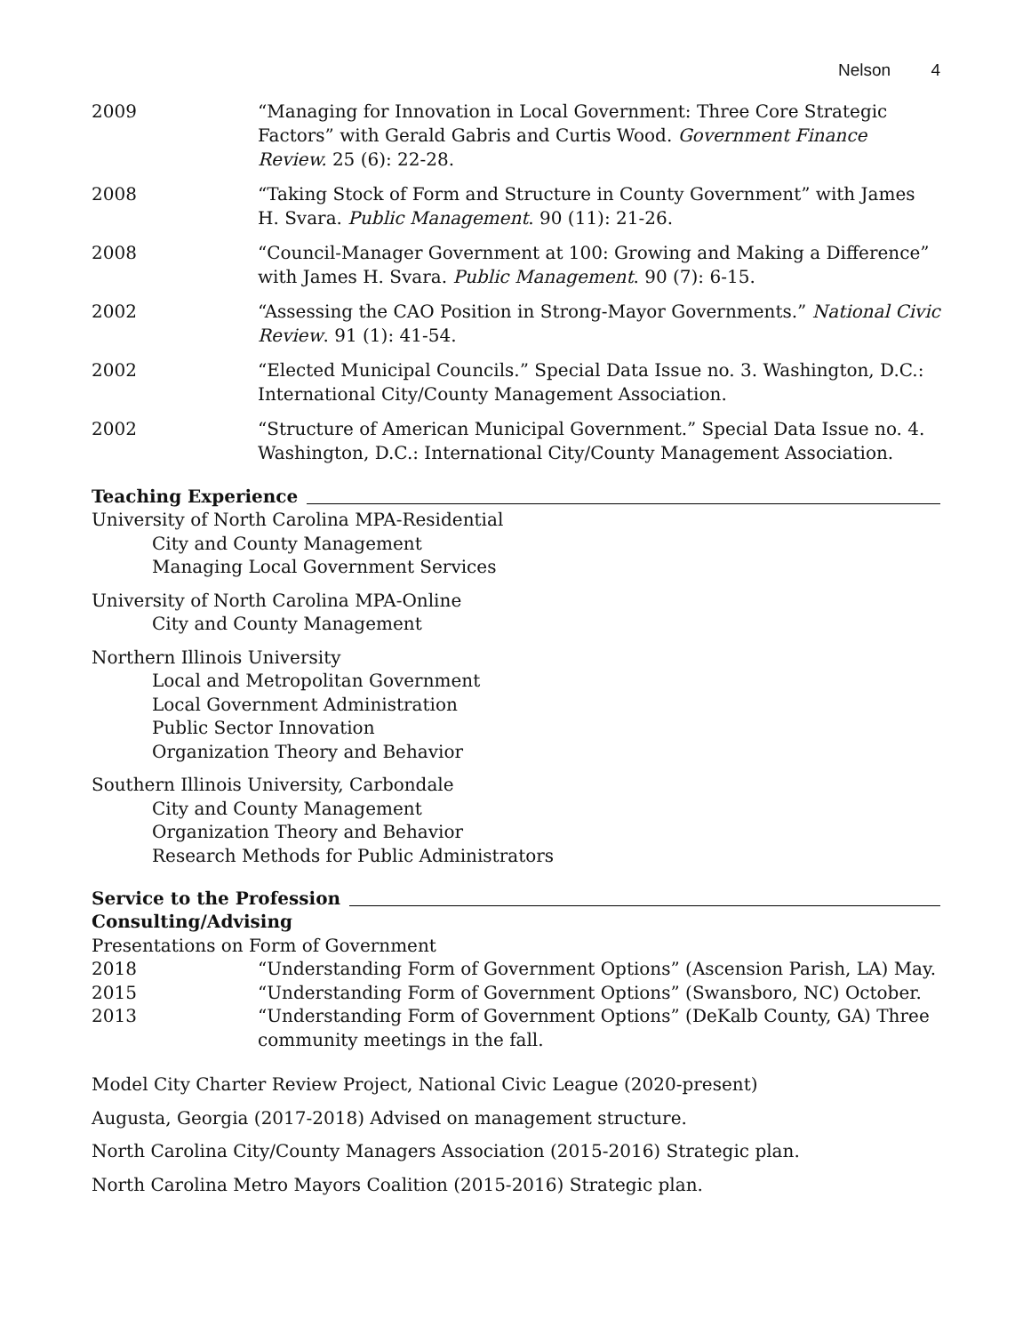Nelson 4
2009 “Managing for Innovation in Local Government: Three Core Strategic Factors” with Gerald Gabris and Curtis Wood. Government Finance Review. 25 (6): 22-28.
2008 “Taking Stock of Form and Structure in County Government” with James H. Svara. Public Management. 90 (11): 21-26.
2008 “Council-Manager Government at 100: Growing and Making a Difference” with James H. Svara. Public Management. 90 (7): 6-15.
2002 “Assessing the CAO Position in Strong-Mayor Governments.” National Civic Review. 91 (1): 41-54.
2002 “Elected Municipal Councils.” Special Data Issue no. 3. Washington, D.C.: International City/County Management Association.
2002 “Structure of American Municipal Government.” Special Data Issue no. 4. Washington, D.C.: International City/County Management Association.
Teaching Experience
University of North Carolina MPA-Residential
City and County Management
Managing Local Government Services
University of North Carolina MPA-Online
City and County Management
Northern Illinois University
Local and Metropolitan Government
Local Government Administration
Public Sector Innovation
Organization Theory and Behavior
Southern Illinois University, Carbondale
City and County Management
Organization Theory and Behavior
Research Methods for Public Administrators
Service to the Profession
Consulting/Advising
Presentations on Form of Government
2018 “Understanding Form of Government Options” (Ascension Parish, LA) May.
2015 “Understanding Form of Government Options” (Swansboro, NC) October.
2013 “Understanding Form of Government Options” (DeKalb County, GA) Three community meetings in the fall.
Model City Charter Review Project, National Civic League (2020-present)
Augusta, Georgia (2017-2018) Advised on management structure.
North Carolina City/County Managers Association (2015-2016) Strategic plan.
North Carolina Metro Mayors Coalition (2015-2016) Strategic plan.